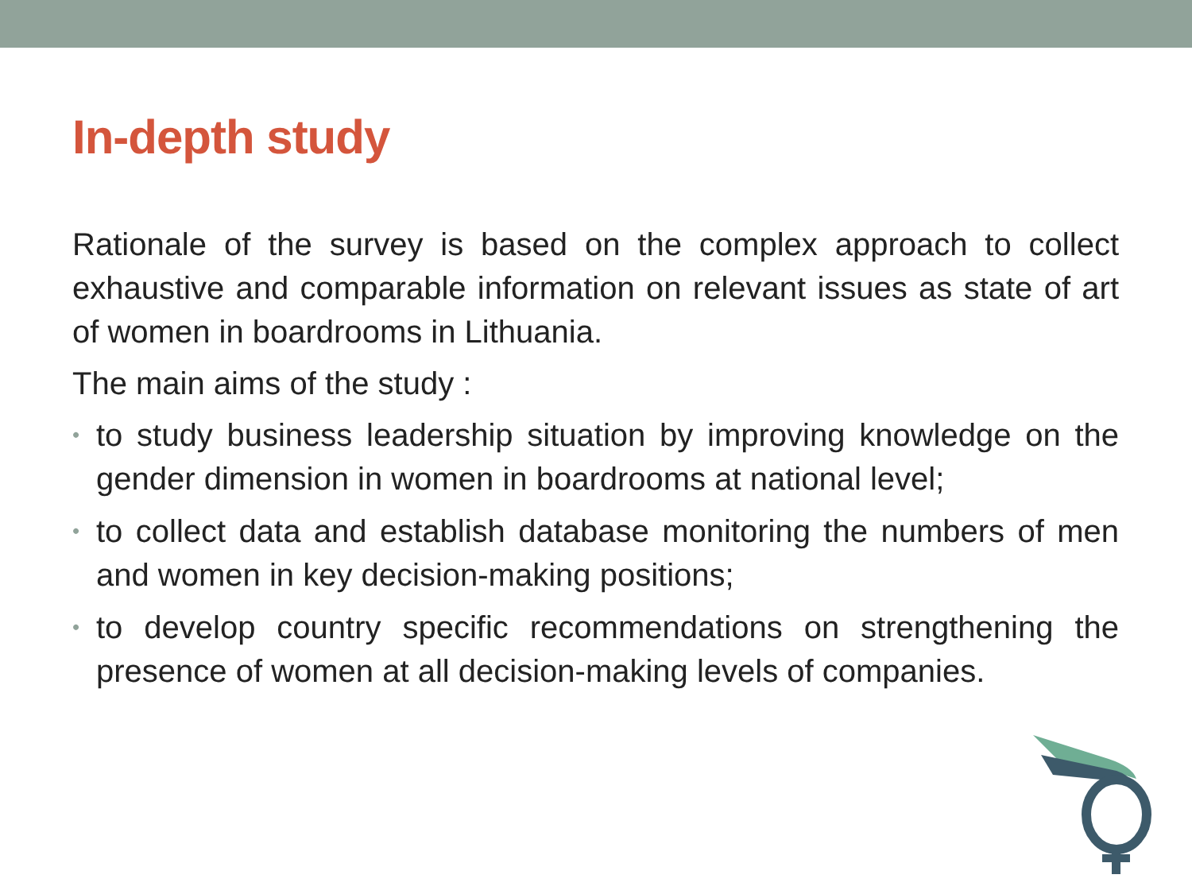In-depth study
Rationale of the survey is based on the complex approach to collect exhaustive and comparable information on relevant issues as state of art of women in boardrooms in Lithuania.
The main aims of the study :
• to study business leadership situation by improving knowledge on the gender dimension in women in boardrooms at national level;
• to collect data and establish database monitoring the numbers of men and women in key decision-making positions;
• to develop country specific recommendations on strengthening the presence of women at all decision-making levels of companies.